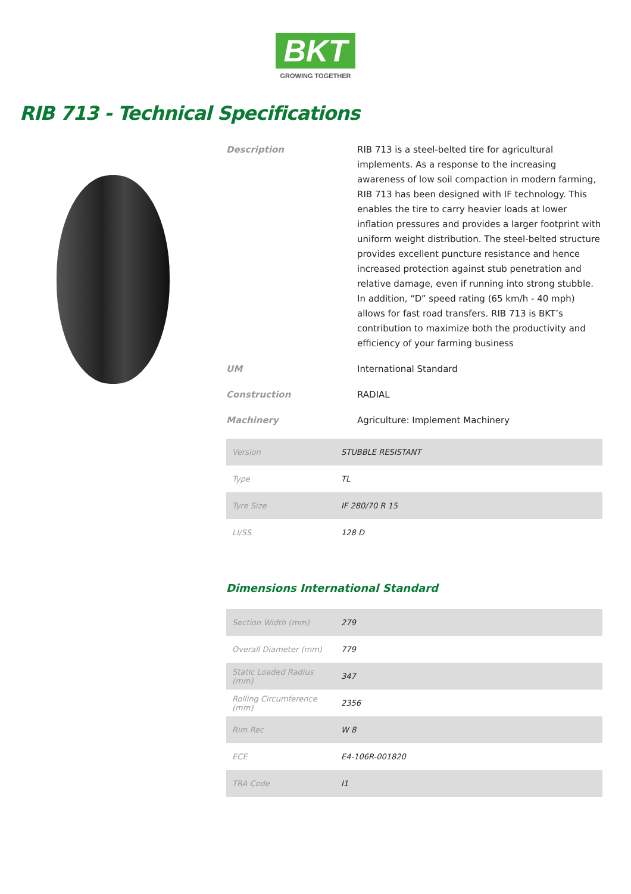BKT
GROWING TOGETHER
RIB 713 - Technical Specifications
Description RIB 713 is a steel-belted tire for agricultural implements. As a response to the increasing awareness of low soil compaction in modern farming, RIB 713 has been designed with IF technology. This enables the tire to carry heavier loads at lower inflation pressures and provides a larger footprint with uniform weight distribution. The steel-belted structure provides excellent puncture resistance and hence increased protection against stub penetration and relative damage, even if running into strong stubble. In addition, “D” speed rating (65 km/h - 40 mph) allows for fast road transfers. RIB 713 is BKT’s contribution to maximize both the productivity and efficiency of your farming business
UM International Standard
Construction RADIAL
Machinery Agriculture: Implement Machinery
| Version | STUBBLE RESISTANT |
| Type | TL |
| Tyre Size | IF 280/70 R 15 |
| LI/SS | 128 D |
Dimensions International Standard
| Section Width (mm) | 279 |
| Overall Diameter (mm) | 779 |
| Static Loaded Radius (mm) | 347 |
| Rolling Circumference (mm) | 2356 |
| Rim Rec | W 8 |
| ECE | E4-106R-001820 |
| TRA Code | I1 |